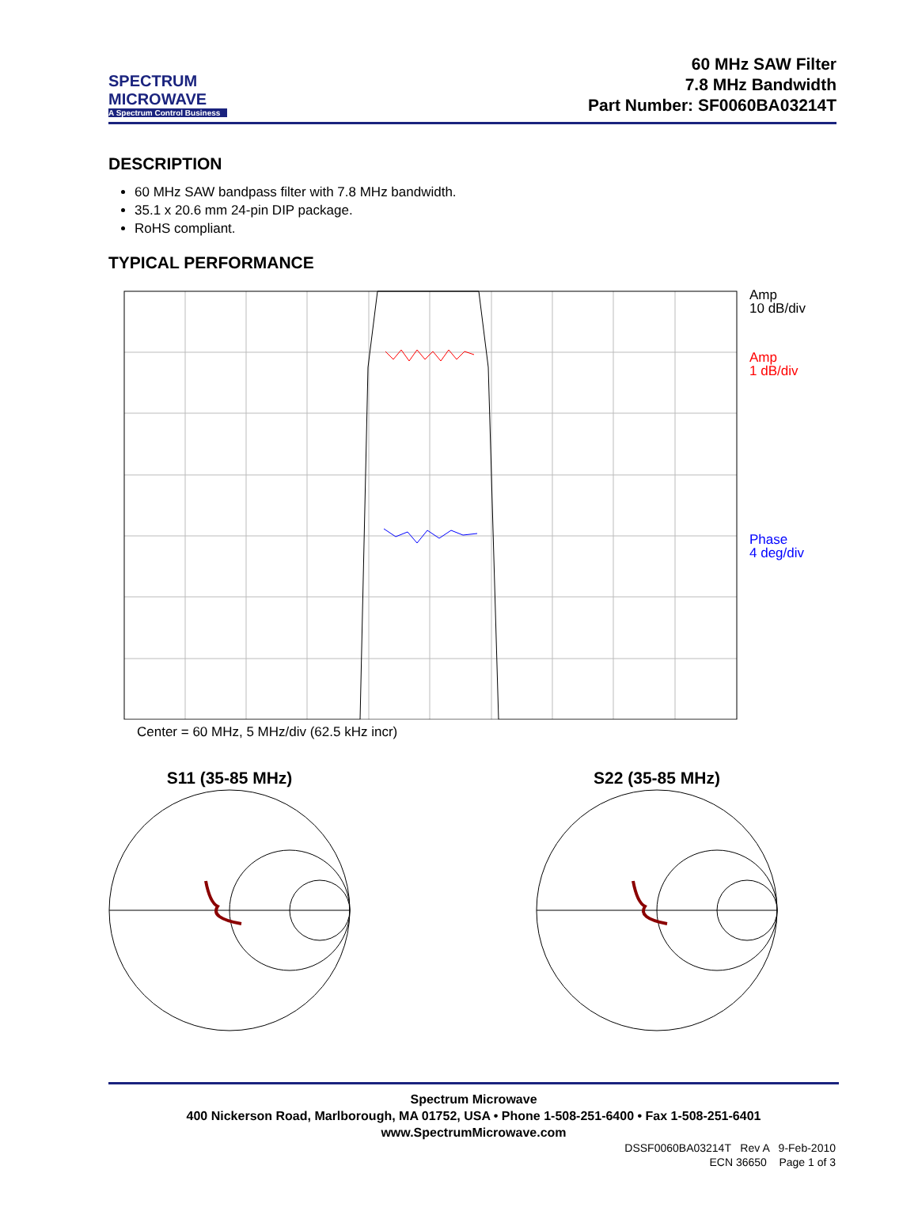SPECTRUM
MICROWAVE
A Spectrum Control Business
60 MHz SAW Filter
7.8 MHz Bandwidth
Part Number: SF0060BA03214T
DESCRIPTION
60 MHz SAW bandpass filter with 7.8 MHz bandwidth.
35.1 x 20.6 mm 24-pin DIP package.
RoHS compliant.
TYPICAL PERFORMANCE
Amp
10 dB/div
Amp
1 dB/div
Phase
4 deg/div
Center = 60 MHz, 5 MHz/div (62.5 kHz incr)
S11 (35-85 MHz)
S22 (35-85 MHz)
Spectrum Microwave
400 Nickerson Road, Marlborough, MA 01752, USA • Phone 1-508-251-6400 • Fax 1-508-251-6401
www.SpectrumMicrowave.com
DSSF0060BA03214T Rev A 9-Feb-2010
ECN 36650 Page 1 of 3